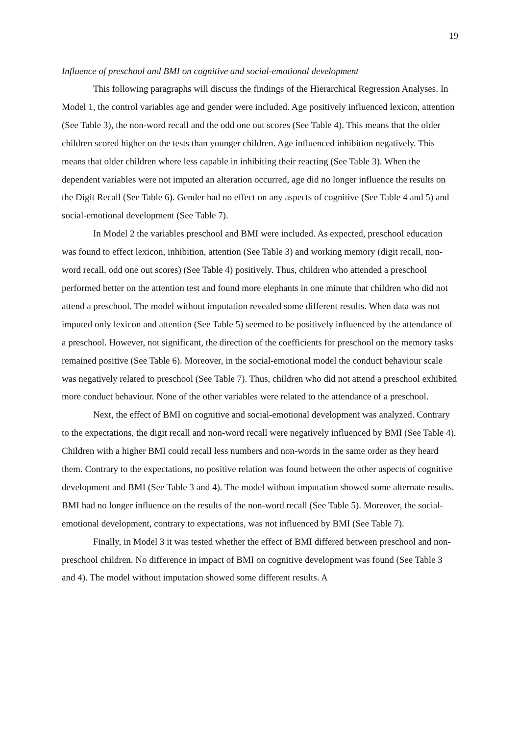19
Influence of preschool and BMI on cognitive and social-emotional development
This following paragraphs will discuss the findings of the Hierarchical Regression Analyses. In Model 1, the control variables age and gender were included. Age positively influenced lexicon, attention (See Table 3), the non-word recall and the odd one out scores (See Table 4). This means that the older children scored higher on the tests than younger children. Age influenced inhibition negatively. This means that older children where less capable in inhibiting their reacting (See Table 3). When the dependent variables were not imputed an alteration occurred, age did no longer influence the results on the Digit Recall (See Table 6). Gender had no effect on any aspects of cognitive (See Table 4 and 5) and social-emotional development (See Table 7).
In Model 2 the variables preschool and BMI were included. As expected, preschool education was found to effect lexicon, inhibition, attention (See Table 3) and working memory (digit recall, non-word recall, odd one out scores) (See Table 4) positively. Thus, children who attended a preschool performed better on the attention test and found more elephants in one minute that children who did not attend a preschool. The model without imputation revealed some different results. When data was not imputed only lexicon and attention (See Table 5) seemed to be positively influenced by the attendance of a preschool. However, not significant, the direction of the coefficients for preschool on the memory tasks remained positive (See Table 6). Moreover, in the social-emotional model the conduct behaviour scale was negatively related to preschool (See Table 7). Thus, children who did not attend a preschool exhibited more conduct behaviour. None of the other variables were related to the attendance of a preschool.
Next, the effect of BMI on cognitive and social-emotional development was analyzed. Contrary to the expectations, the digit recall and non-word recall were negatively influenced by BMI (See Table 4). Children with a higher BMI could recall less numbers and non-words in the same order as they heard them. Contrary to the expectations, no positive relation was found between the other aspects of cognitive development and BMI (See Table 3 and 4). The model without imputation showed some alternate results. BMI had no longer influence on the results of the non-word recall (See Table 5). Moreover, the social-emotional development, contrary to expectations, was not influenced by BMI (See Table 7).
Finally, in Model 3 it was tested whether the effect of BMI differed between preschool and non-preschool children. No difference in impact of BMI on cognitive development was found (See Table 3 and 4). The model without imputation showed some different results. A